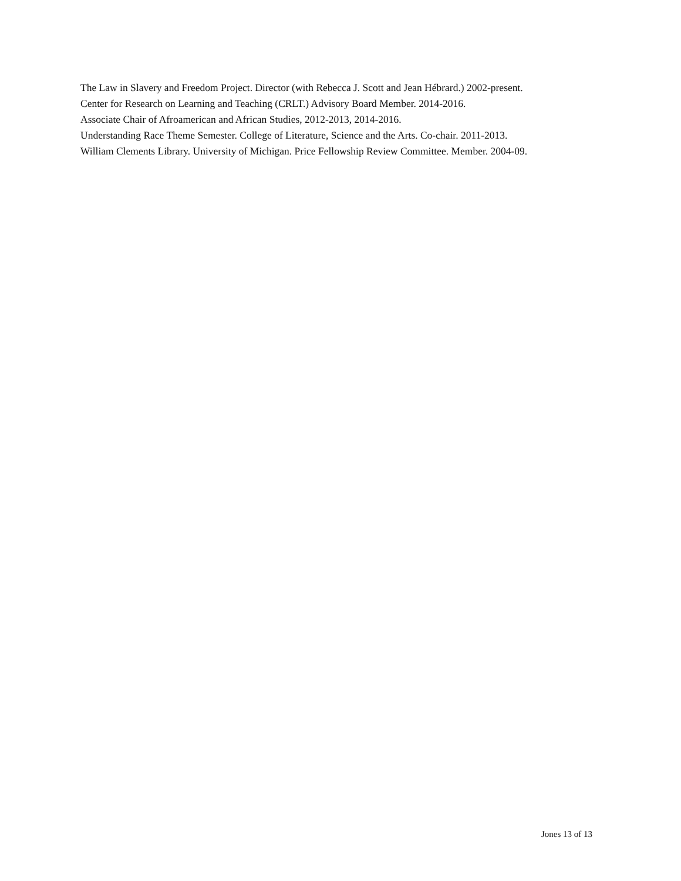The Law in Slavery and Freedom Project. Director (with Rebecca J. Scott and Jean Hébrard.) 2002-present.
Center for Research on Learning and Teaching (CRLT.) Advisory Board Member. 2014-2016.
Associate Chair of Afroamerican and African Studies, 2012-2013, 2014-2016.
Understanding Race Theme Semester. College of Literature, Science and the Arts. Co-chair. 2011-2013.
William Clements Library. University of Michigan. Price Fellowship Review Committee. Member. 2004-09.
Jones 13 of 13